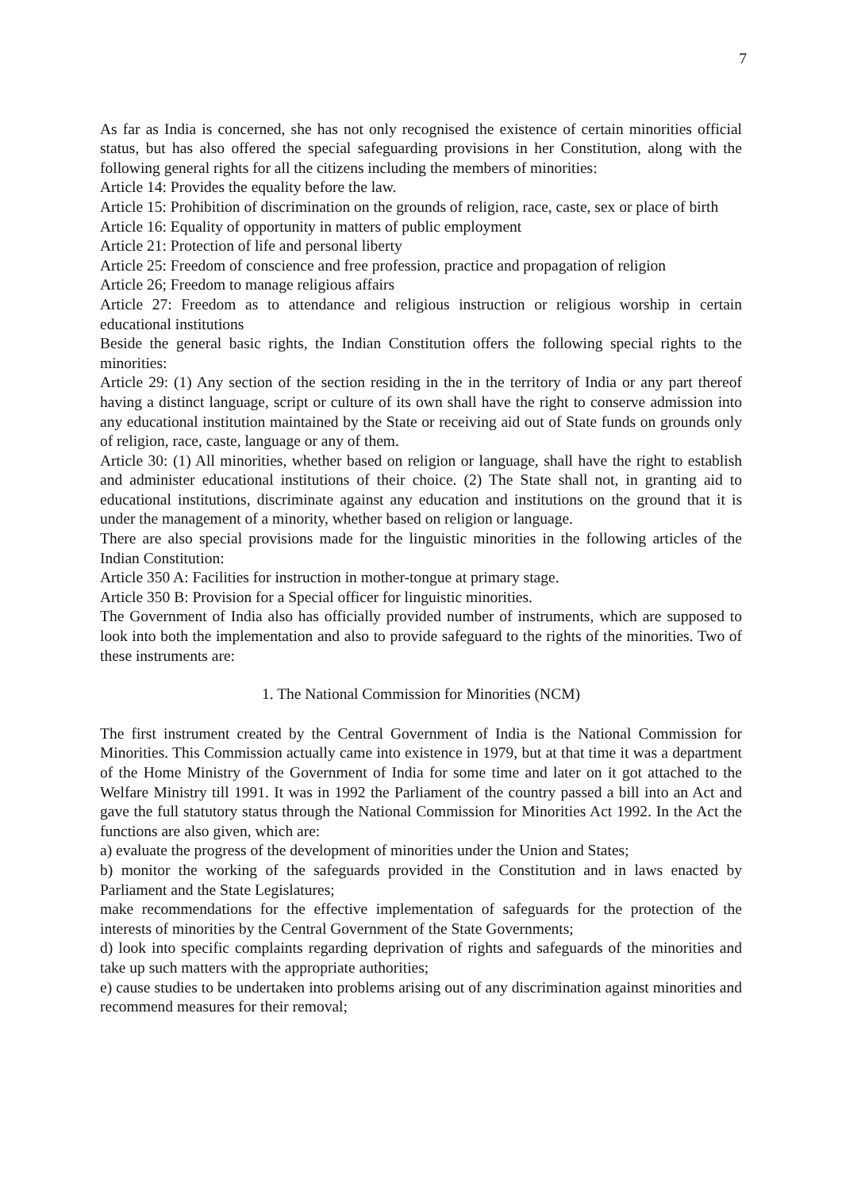7
As far as India is concerned, she has not only recognised the existence of certain minorities official status, but has also offered the special safeguarding provisions in her Constitution, along with the following general rights for all the citizens including the members of minorities:
Article 14: Provides the equality before the law.
Article 15: Prohibition of discrimination on the grounds of religion, race, caste, sex or place of birth
Article 16: Equality of opportunity in matters of public employment
Article 21: Protection of life and personal liberty
Article 25: Freedom of conscience and free profession, practice and propagation of religion
Article 26; Freedom to manage religious affairs
Article 27: Freedom as to attendance and religious instruction or religious worship in certain educational institutions
Beside the general basic rights, the Indian Constitution offers the following special rights to the minorities:
Article 29: (1) Any section of the section residing in the in the territory of India or any part thereof having a distinct language, script or culture of its own shall have the right to conserve admission into any educational institution maintained by the State or receiving aid out of State funds on grounds only of religion, race, caste, language or any of them.
Article 30: (1) All minorities, whether based on religion or language, shall have the right to establish and administer educational institutions of their choice. (2) The State shall not, in granting aid to educational institutions, discriminate against any education and institutions on the ground that it is under the management of a minority, whether based on religion or language.
There are also special provisions made for the linguistic minorities in the following articles of the Indian Constitution:
Article 350 A: Facilities for instruction in mother-tongue at primary stage.
Article 350 B: Provision for a Special officer for linguistic minorities.
The Government of India also has officially provided number of instruments, which are supposed to look into both the implementation and also to provide safeguard to the rights of the minorities. Two of these instruments are:
1. The National Commission for Minorities (NCM)
The first instrument created by the Central Government of India is the National Commission for Minorities. This Commission actually came into existence in 1979, but at that time it was a department of the Home Ministry of the Government of India for some time and later on it got attached to the Welfare Ministry till 1991. It was in 1992 the Parliament of the country passed a bill into an Act and gave the full statutory status through the National Commission for Minorities Act 1992. In the Act the functions are also given, which are:
a) evaluate the progress of the development of minorities under the Union and States;
b) monitor the working of the safeguards provided in the Constitution and in laws enacted by Parliament and the State Legislatures;
make recommendations for the effective implementation of safeguards for the protection of the interests of minorities by the Central Government of the State Governments;
d) look into specific complaints regarding deprivation of rights and safeguards of the minorities and take up such matters with the appropriate authorities;
e) cause studies to be undertaken into problems arising out of any discrimination against minorities and recommend measures for their removal;